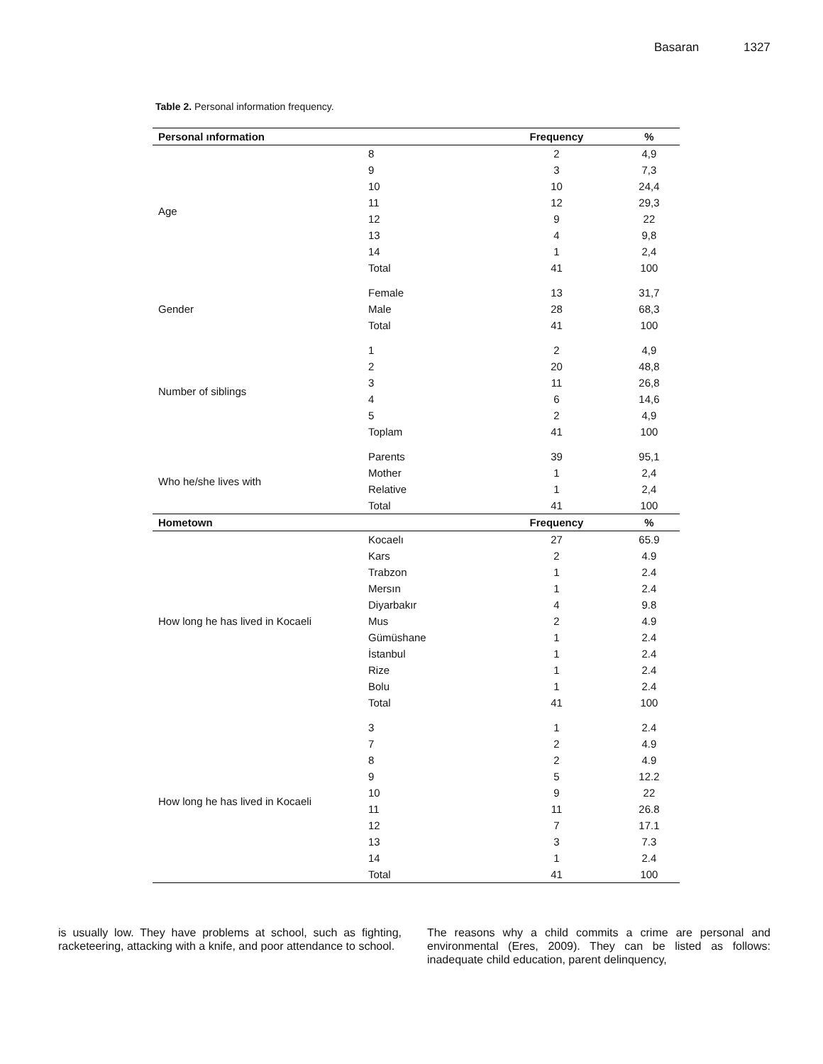Basaran 1327
Table 2. Personal information frequency.
| Personal ınformation | | Frequency | % |
| --- | --- | --- | --- |
| Age | 8 | 2 | 4,9 |
| | 9 | 3 | 7,3 |
| | 10 | 10 | 24,4 |
| | 11 | 12 | 29,3 |
| | 12 | 9 | 22 |
| | 13 | 4 | 9,8 |
| | 14 | 1 | 2,4 |
| | Total | 41 | 100 |
| Gender | Female | 13 | 31,7 |
| | Male | 28 | 68,3 |
| | Total | 41 | 100 |
| Number of siblings | 1 | 2 | 4,9 |
| | 2 | 20 | 48,8 |
| | 3 | 11 | 26,8 |
| | 4 | 6 | 14,6 |
| | 5 | 2 | 4,9 |
| | Toplam | 41 | 100 |
| Who he/she lives with | Parents | 39 | 95,1 |
| | Mother | 1 | 2,4 |
| | Relative | 1 | 2,4 |
| | Total | 41 | 100 |
| Hometown | | Frequency | % |
| How long he has lived in Kocaeli | Kocaelı | 27 | 65.9 |
| | Kars | 2 | 4.9 |
| | Trabzon | 1 | 2.4 |
| | Mersın | 1 | 2.4 |
| | Diyarbakır | 4 | 9.8 |
| | Mus | 2 | 4.9 |
| | Gümüshane | 1 | 2.4 |
| | İstanbul | 1 | 2.4 |
| | Rize | 1 | 2.4 |
| | Bolu | 1 | 2.4 |
| | Total | 41 | 100 |
| How long he has lived in Kocaeli | 3 | 1 | 2.4 |
| | 7 | 2 | 4.9 |
| | 8 | 2 | 4.9 |
| | 9 | 5 | 12.2 |
| | 10 | 9 | 22 |
| | 11 | 11 | 26.8 |
| | 12 | 7 | 17.1 |
| | 13 | 3 | 7.3 |
| | 14 | 1 | 2.4 |
| | Total | 41 | 100 |
is usually low. They have problems at school, such as fighting, racketeering, attacking with a knife, and poor attendance to school.
The reasons why a child commits a crime are personal and environmental (Eres, 2009). They can be listed as follows: inadequate child education, parent delinquency,